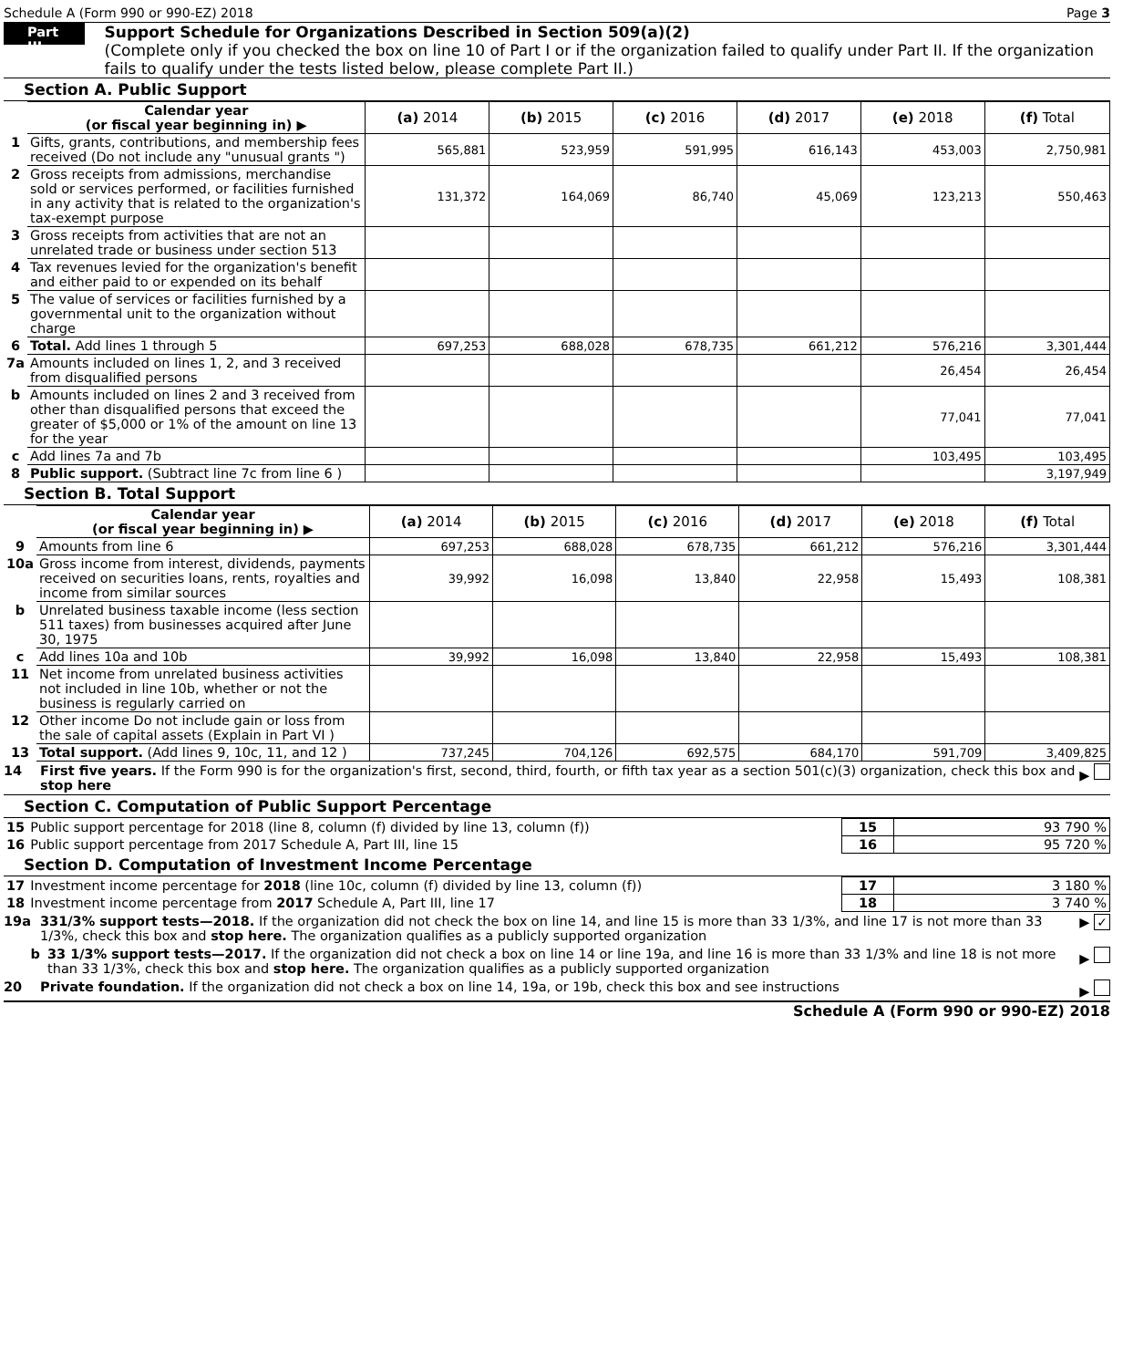Schedule A (Form 990 or 990-EZ) 2018 Page 3
Part III
Support Schedule for Organizations Described in Section 509(a)(2)
(Complete only if you checked the box on line 10 of Part I or if the organization failed to qualify under Part II. If the organization fails to qualify under the tests listed below, please complete Part II.)
Section A. Public Support
| | Calendar year (or fiscal year beginning in) ▶ | (a) 2014 | (b) 2015 | (c) 2016 | (d) 2017 | (e) 2018 | (f) Total |
| 1 | Gifts, grants, contributions, and membership fees received (Do not include any "unusual grants ") | 565,881 | 523,959 | 591,995 | 616,143 | 453,003 | 2,750,981 |
| 2 | Gross receipts from admissions, merchandise sold or services performed, or facilities furnished in any activity that is related to the organization's tax-exempt purpose | 131,372 | 164,069 | 86,740 | 45,069 | 123,213 | 550,463 |
| 3 | Gross receipts from activities that are not an unrelated trade or business under section 513 | | | | | | |
| 4 | Tax revenues levied for the organization's benefit and either paid to or expended on its behalf | | | | | | |
| 5 | The value of services or facilities furnished by a governmental unit to the organization without charge | | | | | | |
| 6 | Total. Add lines 1 through 5 | 697,253 | 688,028 | 678,735 | 661,212 | 576,216 | 3,301,444 |
| 7a | Amounts included on lines 1, 2, and 3 received from disqualified persons | | | | | 26,454 | 26,454 |
| b | Amounts included on lines 2 and 3 received from other than disqualified persons that exceed the greater of $5,000 or 1% of the amount on line 13 for the year | | | | | 77,041 | 77,041 |
| c | Add lines 7a and 7b | | | | | 103,495 | 103,495 |
| 8 | Public support. (Subtract line 7c from line 6 ) | | | | | | 3,197,949 |
Section B. Total Support
| | Calendar year (or fiscal year beginning in) ▶ | (a) 2014 | (b) 2015 | (c) 2016 | (d) 2017 | (e) 2018 | (f) Total |
| 9 | Amounts from line 6 | 697,253 | 688,028 | 678,735 | 661,212 | 576,216 | 3,301,444 |
| 10a | Gross income from interest, dividends, payments received on securities loans, rents, royalties and income from similar sources | 39,992 | 16,098 | 13,840 | 22,958 | 15,493 | 108,381 |
| b | Unrelated business taxable income (less section 511 taxes) from businesses acquired after June 30, 1975 | | | | | | |
| c | Add lines 10a and 10b | 39,992 | 16,098 | 13,840 | 22,958 | 15,493 | 108,381 |
| 11 | Net income from unrelated business activities not included in line 10b, whether or not the business is regularly carried on | | | | | | |
| 12 | Other income Do not include gain or loss from the sale of capital assets (Explain in Part VI ) | | | | | | |
| 13 | Total support. (Add lines 9, 10c, 11, and 12 ) | 737,245 | 704,126 | 692,575 | 684,170 | 591,709 | 3,409,825 |
14 First five years. If the Form 990 is for the organization's first, second, third, fourth, or fifth tax year as a section 501(c)(3) organization, check this box and stop here ▶
Section C. Computation of Public Support Percentage
| 15 | Public support percentage for 2018 (line 8, column (f) divided by line 13, column (f)) | 15 | 93 790 % |
| 16 | Public support percentage from 2017 Schedule A, Part III, line 15 | 16 | 95 720 % |
Section D. Computation of Investment Income Percentage
| 17 | Investment income percentage for 2018 (line 10c, column (f) divided by line 13, column (f)) | 17 | 3 180 % |
| 18 | Investment income percentage from 2017 Schedule A, Part III, line 17 | 18 | 3 740 % |
19a 331/3% support tests—2018. If the organization did not check the box on line 14, and line 15 is more than 33 1/3%, and line 17 is not more than 33 1/3%, check this box and stop here. The organization qualifies as a publicly supported organization ▶ ✓
b 33 1/3% support tests—2017. If the organization did not check a box on line 14 or line 19a, and line 16 is more than 33 1/3% and line 18 is not more than 33 1/3%, check this box and stop here. The organization qualifies as a publicly supported organization ▶
20 Private foundation. If the organization did not check a box on line 14, 19a, or 19b, check this box and see instructions ▶
Schedule A (Form 990 or 990-EZ) 2018